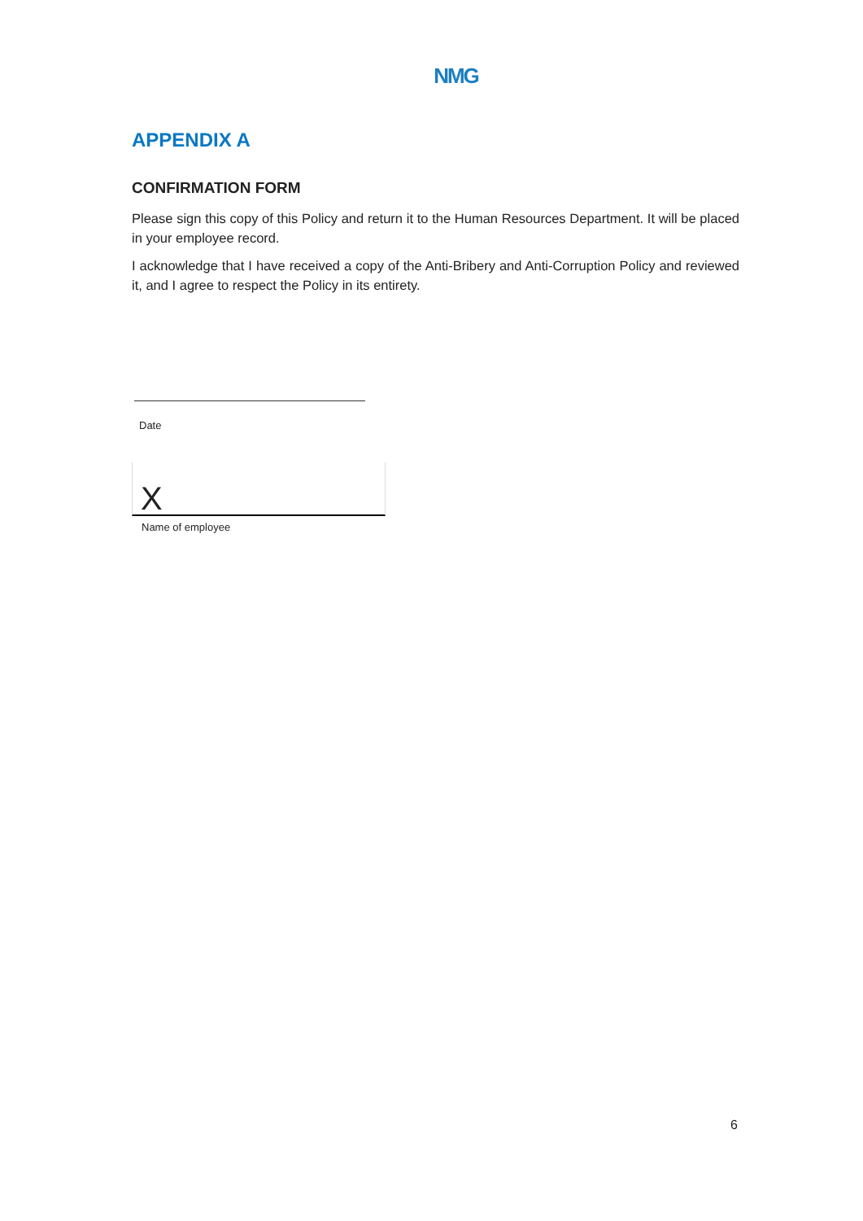NMG
APPENDIX A
CONFIRMATION FORM
Please sign this copy of this Policy and return it to the Human Resources Department. It will be placed in your employee record.
I acknowledge that I have received a copy of the Anti-Bribery and Anti-Corruption Policy and reviewed it, and I agree to respect the Policy in its entirety.
Date
X
Name of employee
6